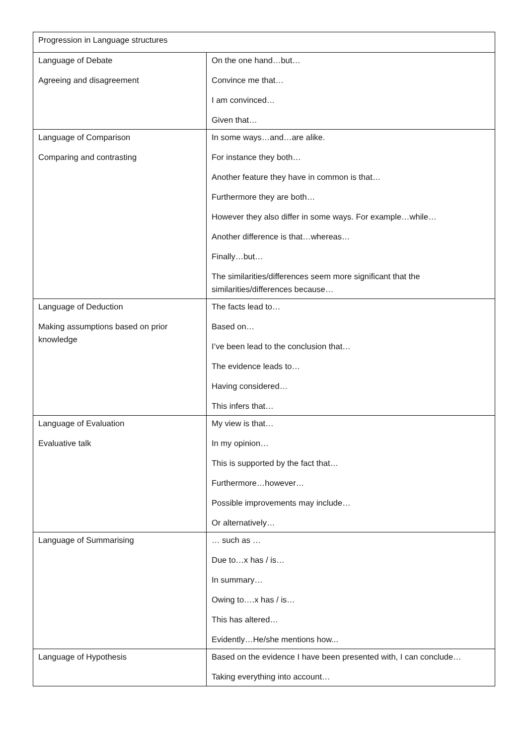| Progression in Language structures | |
| Language of Debate Agreeing and disagreement | On the one hand…but… Convince me that… I am convinced… Given that… |
| Language of Comparison Comparing and contrasting | In some ways…and…are alike. For instance they both… Another feature they have in common is that… Furthermore they are both… However they also differ in some ways. For example…while… Another difference is that…whereas… Finally…but… The similarities/differences seem more significant that the similarities/differences because… |
| Language of Deduction Making assumptions based on prior knowledge | The facts lead to… Based on… I’ve been lead to the conclusion that… The evidence leads to… Having considered… This infers that… |
| Language of Evaluation Evaluative talk | My view is that… In my opinion… This is supported by the fact that… Furthermore…however… Possible improvements may include… Or alternatively… |
| Language of Summarising | … such as … Due to…x has / is… In summary… Owing to….x has / is… This has altered… Evidently…He/she mentions how... |
| Language of Hypothesis | Based on the evidence I have been presented with, I can conclude… Taking everything into account… |